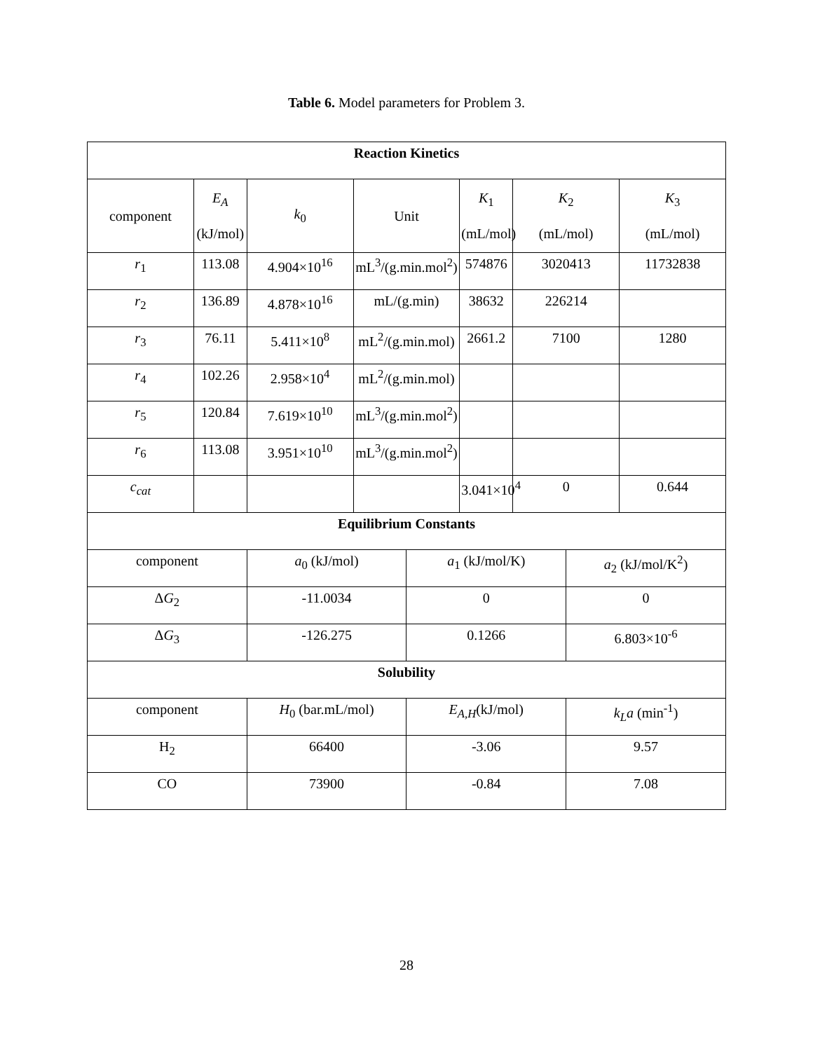Table 6. Model parameters for Problem 3.
| Reaction Kinetics | | | | | | | | |
| component | E<sub>A</sub> (kJ/mol) | k<sub>0</sub> | Unit | | K<sub>1</sub> (mL/mol) | K<sub>2</sub> (mL/mol) | | K<sub>3</sub> (mL/mol) |
| r<sub>1</sub> | 113.08 | 4.904×10<sup>16</sup> | mL<sup>3</sup>/(g.min.mol<sup>2</sup>) | | 574876 | 3020413 | | 11732838 |
| r<sub>2</sub> | 136.89 | 4.878×10<sup>16</sup> | mL/(g.min) | | 38632 | 226214 | | |
| r<sub>3</sub> | 76.11 | 5.411×10<sup>8</sup> | mL<sup>2</sup>/(g.min.mol) | | 2661.2 | 7100 | | 1280 |
| r<sub>4</sub> | 102.26 | 2.958×10<sup>4</sup> | mL<sup>2</sup>/(g.min.mol) | | | | | |
| r<sub>5</sub> | 120.84 | 7.619×10<sup>10</sup> | mL<sup>3</sup>/(g.min.mol<sup>2</sup>) | | | | | |
| r<sub>6</sub> | 113.08 | 3.951×10<sup>10</sup> | mL<sup>3</sup>/(g.min.mol<sup>2</sup>) | | | | | |
| c<sub>cat</sub> | | | | | 3.041×10<sup>4</sup> | 0 | | 0.644 |
| Equilibrium Constants | | | | | | | | |
| component | | a<sub>0</sub> (kJ/mol) | | a<sub>1</sub> (kJ/mol/K) | | | a<sub>2</sub> (kJ/mol/K<sup>2</sup>) | |
| Δ G<sub>2</sub> | | -11.0034 | | 0 | | | 0 | |
| Δ G<sub>3</sub> | | -126.275 | | 0.1266 | | | 6.803×10<sup>-6</sup> | |
| Solubility | | | | | | | | |
| component | | H<sub>0</sub> (bar.mL/mol) | | E<sub>A,H</sub> (kJ/mol) | | | k<sub>L</sub>a (min<sup>-1</sup>) | |
| H<sub>2</sub> | | 66400 | | -3.06 | | | 9.57 | |
| CO | | 73900 | | -0.84 | | | 7.08 | |
28